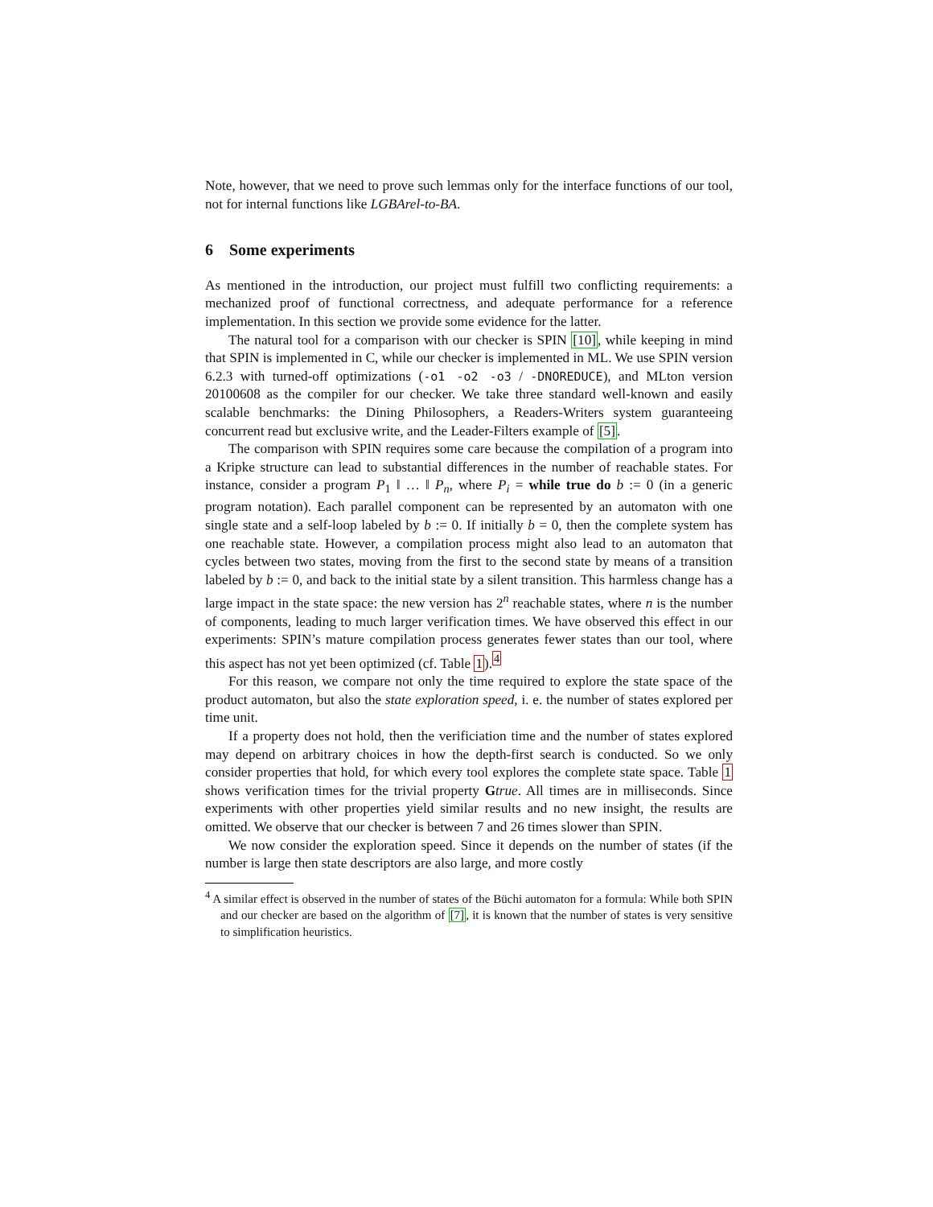Note, however, that we need to prove such lemmas only for the interface functions of our tool, not for internal functions like LGBArel-to-BA.
6 Some experiments
As mentioned in the introduction, our project must fulfill two conflicting requirements: a mechanized proof of functional correctness, and adequate performance for a reference implementation. In this section we provide some evidence for the latter.
The natural tool for a comparison with our checker is SPIN [10], while keeping in mind that SPIN is implemented in C, while our checker is implemented in ML. We use SPIN version 6.2.3 with turned-off optimizations (-o1 -o2 -o3 / -DNOREDUCE), and MLton version 20100608 as the compiler for our checker. We take three standard well-known and easily scalable benchmarks: the Dining Philosophers, a Readers-Writers system guaranteeing concurrent read but exclusive write, and the Leader-Filters example of [5].
The comparison with SPIN requires some care because the compilation of a program into a Kripke structure can lead to substantial differences in the number of reachable states. For instance, consider a program P<sub>1</sub> ‖ … ‖ P<sub>n</sub>, where P<sub>i</sub> = while true do b := 0 (in a generic program notation). Each parallel component can be represented by an automaton with one single state and a self-loop labeled by b := 0. If initially b = 0, then the complete system has one reachable state. However, a compilation process might also lead to an automaton that cycles between two states, moving from the first to the second state by means of a transition labeled by b := 0, and back to the initial state by a silent transition. This harmless change has a large impact in the state space: the new version has 2<sup>n</sup> reachable states, where n is the number of components, leading to much larger verification times. We have observed this effect in our experiments: SPIN’s mature compilation process generates fewer states than our tool, where this aspect has not yet been optimized (cf. Table 1).<sup>4</sup>
For this reason, we compare not only the time required to explore the state space of the product automaton, but also the state exploration speed, i. e. the number of states explored per time unit.
If a property does not hold, then the verificiation time and the number of states explored may depend on arbitrary choices in how the depth-first search is conducted. So we only consider properties that hold, for which every tool explores the complete state space. Table 1 shows verification times for the trivial property Gtrue. All times are in milliseconds. Since experiments with other properties yield similar results and no new insight, the results are omitted. We observe that our checker is between 7 and 26 times slower than SPIN.
We now consider the exploration speed. Since it depends on the number of states (if the number is large then state descriptors are also large, and more costly
<sup>4</sup> A similar effect is observed in the number of states of the Büchi automaton for a formula: While both SPIN and our checker are based on the algorithm of [7], it is known that the number of states is very sensitive to simplification heuristics.